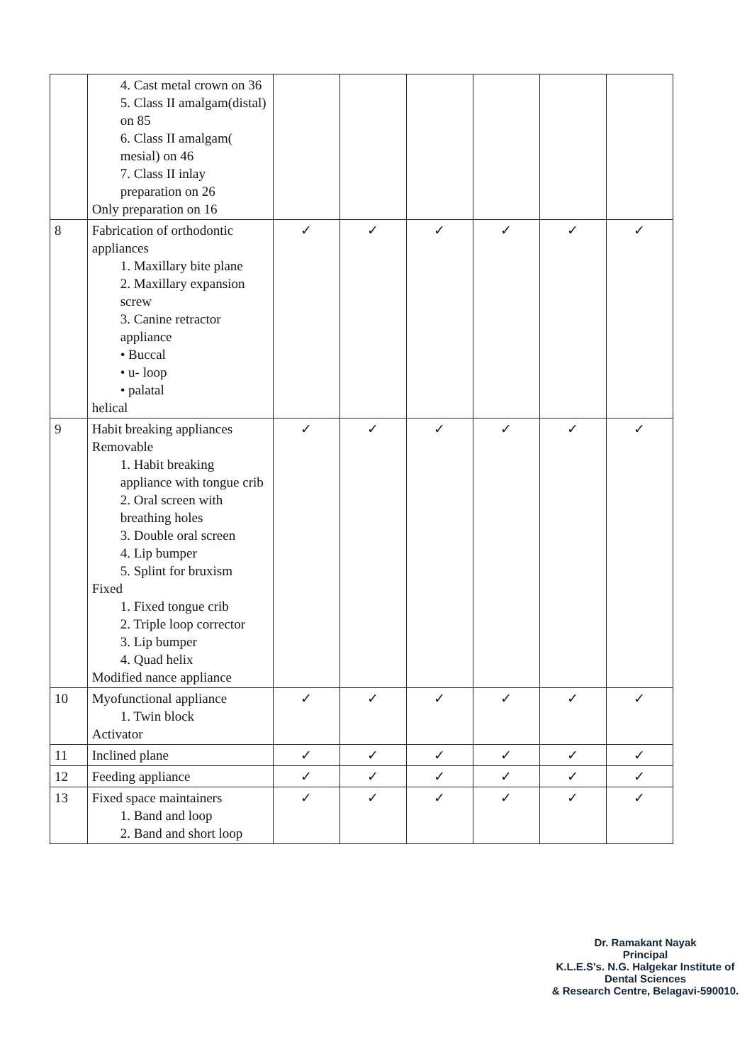| | 4. Cast metal crown on 36 5. Class II amalgam(distal) on 85 6. Class II amalgam( mesial) on 46 7. Class II inlay preparation on 26 Only preparation on 16 | | | | | | |
| 8 | Fabrication of orthodontic appliances 1. Maxillary bite plane 2. Maxillary expansion screw 3. Canine retractor appliance • Buccal • u- loop • palatal helical | ✓ | ✓ | ✓ | ✓ | ✓ | ✓ |
| 9 | Habit breaking appliances Removable 1. Habit breaking appliance with tongue crib 2. Oral screen with breathing holes 3. Double oral screen 4. Lip bumper 5. Splint for bruxism Fixed 1. Fixed tongue crib 2. Triple loop corrector 3. Lip bumper 4. Quad helix Modified nance appliance | ✓ | ✓ | ✓ | ✓ | ✓ | ✓ |
| 10 | Myofunctional appliance 1. Twin block Activator | ✓ | ✓ | ✓ | ✓ | ✓ | ✓ |
| 11 | Inclined plane | ✓ | ✓ | ✓ | ✓ | ✓ | ✓ |
| 12 | Feeding appliance | ✓ | ✓ | ✓ | ✓ | ✓ | ✓ |
| 13 | Fixed space maintainers 1. Band and loop 2. Band and short loop | ✓ | ✓ | ✓ | ✓ | ✓ | ✓ |
Dr. Ramakant Nayak
Principal
K.L.E.S's. N.G. Halgekar Institute of Dental Sciences
& Research Centre, Belagavi-590010.